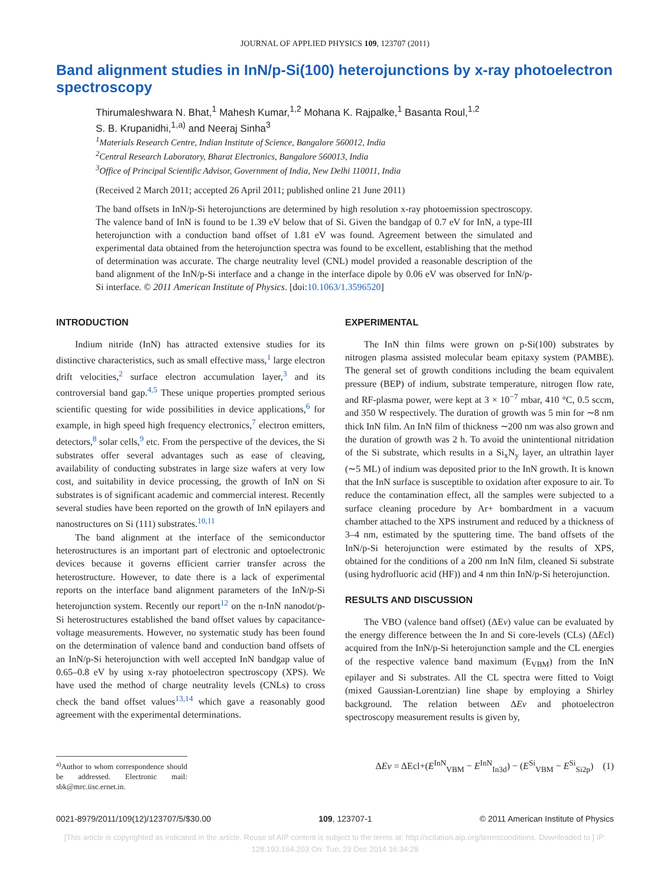JOURNAL OF APPLIED PHYSICS 109, 123707 (2011)
Band alignment studies in InN/p-Si(100) heterojunctions by x-ray photoelectron spectroscopy
Thirumaleshwara N. Bhat,<sup>1</sup> Mahesh Kumar,<sup>1,2</sup> Mohana K. Rajpalke,<sup>1</sup> Basanta Roul,<sup>1,2</sup>
S. B. Krupanidhi,<sup>1,a)</sup> and Neeraj Sinha<sup>3</sup>
<sup>1</sup> Materials Research Centre, Indian Institute of Science, Bangalore 560012, India
<sup>2</sup> Central Research Laboratory, Bharat Electronics, Bangalore 560013, India
<sup>3</sup> Office of Principal Scientific Advisor, Government of India, New Delhi 110011, India
(Received 2 March 2011; accepted 26 April 2011; published online 21 June 2011)
The band offsets in InN/p-Si heterojunctions are determined by high resolution x-ray photoemission spectroscopy. The valence band of InN is found to be 1.39 eV below that of Si. Given the bandgap of 0.7 eV for InN, a type-III heterojunction with a conduction band offset of 1.81 eV was found. Agreement between the simulated and experimental data obtained from the heterojunction spectra was found to be excellent, establishing that the method of determination was accurate. The charge neutrality level (CNL) model provided a reasonable description of the band alignment of the InN/p-Si interface and a change in the interface dipole by 0.06 eV was observed for InN/p-Si interface. © 2011 American Institute of Physics. [doi:10.1063/1.3596520]
INTRODUCTION
Indium nitride (InN) has attracted extensive studies for its distinctive characteristics, such as small effective mass,<sup>1</sup> large electron drift velocities,<sup>2</sup> surface electron accumulation layer,<sup>3</sup> and its controversial band gap.<sup>4,5</sup> These unique properties prompted serious scientific questing for wide possibilities in device applications,<sup>6</sup> for example, in high speed high frequency electronics,<sup>7</sup> electron emitters, detectors,<sup>8</sup> solar cells,<sup>9</sup> etc. From the perspective of the devices, the Si substrates offer several advantages such as ease of cleaving, availability of conducting substrates in large size wafers at very low cost, and suitability in device processing, the growth of InN on Si substrates is of significant academic and commercial interest. Recently several studies have been reported on the growth of InN epilayers and nanostructures on Si (111) substrates.<sup>10,11</sup>
The band alignment at the interface of the semiconductor heterostructures is an important part of electronic and optoelectronic devices because it governs efficient carrier transfer across the heterostructure. However, to date there is a lack of experimental reports on the interface band alignment parameters of the InN/p-Si heterojunction system. Recently our report<sup>12</sup> on the n-InN nanodot/p-Si heterostructures established the band offset values by capacitance- voltage measurements. However, no systematic study has been found on the determination of valence band and conduction band offsets of an InN/p-Si heterojunction with well accepted InN bandgap value of 0.65–0.8 eV by using x-ray photoelectron spectroscopy (XPS). We have used the method of charge neutrality levels (CNLs) to cross check the band offset values<sup>13,14</sup> which gave a reasonably good agreement with the experimental determinations.
<sup>a)</sup> Author to whom correspondence should be addressed. Electronic mail: sbk@mrc.iisc.ernet.in.
EXPERIMENTAL
The InN thin films were grown on p-Si(100) substrates by nitrogen plasma assisted molecular beam epitaxy system (PAMBE). The general set of growth conditions including the beam equivalent pressure (BEP) of indium, substrate temperature, nitrogen flow rate, and RF-plasma power, were kept at 3 × 10<sup>−7</sup> mbar, 410 °C, 0.5 sccm, and 350 W respectively. The duration of growth was 5 min for ∼8 nm thick InN film. An InN film of thickness ∼200 nm was also grown and the duration of growth was 2 h. To avoid the unintentional nitridation of the Si substrate, which results in a Si<sub>x</sub>N<sub>y</sub> layer, an ultrathin layer (∼5 ML) of indium was deposited prior to the InN growth. It is known that the InN surface is susceptible to oxidation after exposure to air. To reduce the contamination effect, all the samples were subjected to a surface cleaning procedure by Ar+ bombardment in a vacuum chamber attached to the XPS instrument and reduced by a thickness of 3–4 nm, estimated by the sputtering time. The band offsets of the InN/p-Si heterojunction were estimated by the results of XPS, obtained for the conditions of a 200 nm InN film, cleaned Si substrate (using hydrofluoric acid (HF)) and 4 nm thin InN/p-Si heterojunction.
RESULTS AND DISCUSSION
The VBO (valence band offset) (ΔEv) value can be evaluated by the energy difference between the In and Si core-levels (CLs) (ΔEcl) acquired from the InN/p-Si heterojunction sample and the CL energies of the respective valence band maximum (E<sub>VBM</sub>) from the InN epilayer and Si substrates. All the CL spectra were fitted to Voigt (mixed Gaussian-Lorentzian) line shape by employing a Shirley background. The relation between ΔEv and photoelectron spectroscopy measurement results is given by,
ΔEν = ΔEcl+(E<sup>InN</sup><sub>VBM</sub> − E<sup>InN</sup><sub>In3d</sub>) − (E<sup>Si</sup><sub>VBM</sub> − E<sup>Si</sup><sub>Si2p</sub>) (1)
0021-8979/2011/109(12)/123707/5/$30.00 109, 123707-1 © 2011 American Institute of Physics
[This article is copyrighted as indicated in the article. Reuse of AIP content is subject to the terms at: http://scitation.aip.org/termsconditions. Downloaded to ] IP:
128.193.164.203 On: Tue, 23 Dec 2014 16:34:28